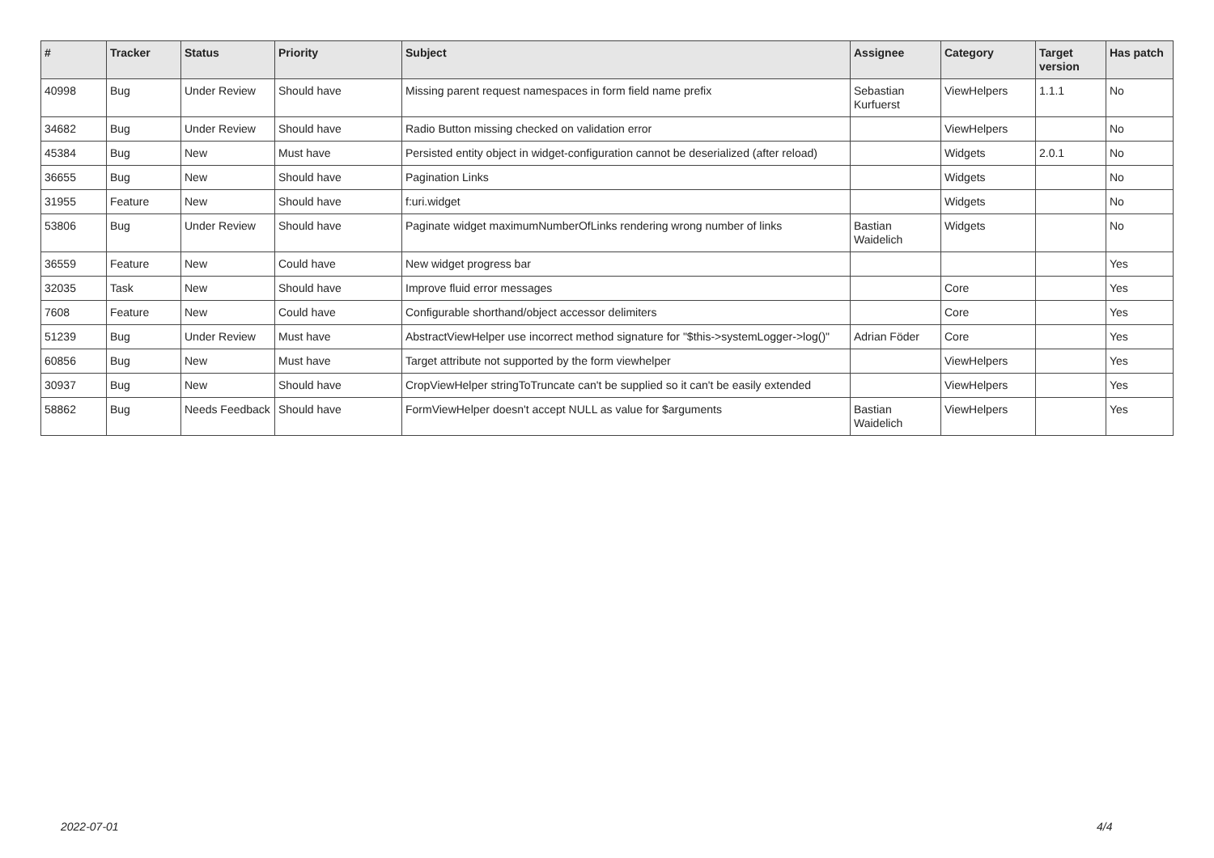| # | Tracker | Status | Priority | Subject | Assignee | Category | Target version | Has patch |
| --- | --- | --- | --- | --- | --- | --- | --- | --- |
| 40998 | Bug | Under Review | Should have | Missing parent request namespaces in form field name prefix | Sebastian Kurfuerst | ViewHelpers | 1.1.1 | No |
| 34682 | Bug | Under Review | Should have | Radio Button missing checked on validation error | | ViewHelpers | | No |
| 45384 | Bug | New | Must have | Persisted entity object in widget-configuration cannot be deserialized (after reload) | | Widgets | 2.0.1 | No |
| 36655 | Bug | New | Should have | Pagination Links | | Widgets | | No |
| 31955 | Feature | New | Should have | f:uri.widget | | Widgets | | No |
| 53806 | Bug | Under Review | Should have | Paginate widget maximumNumberOfLinks rendering wrong number of links | Bastian Waidelich | Widgets | | No |
| 36559 | Feature | New | Could have | New widget progress bar | | | | Yes |
| 32035 | Task | New | Should have | Improve fluid error messages | | Core | | Yes |
| 7608 | Feature | New | Could have | Configurable shorthand/object accessor delimiters | | Core | | Yes |
| 51239 | Bug | Under Review | Must have | AbstractViewHelper use incorrect method signature for "$this->systemLogger->log()" | Adrian Föder | Core | | Yes |
| 60856 | Bug | New | Must have | Target attribute not supported by the form viewhelper | | ViewHelpers | | Yes |
| 30937 | Bug | New | Should have | CropViewHelper stringToTruncate can't be supplied so it can't be easily extended | | ViewHelpers | | Yes |
| 58862 | Bug | Needs Feedback | Should have | FormViewHelper doesn't accept NULL as value for $arguments | Bastian Waidelich | ViewHelpers | | Yes |
2022-07-01 4/4